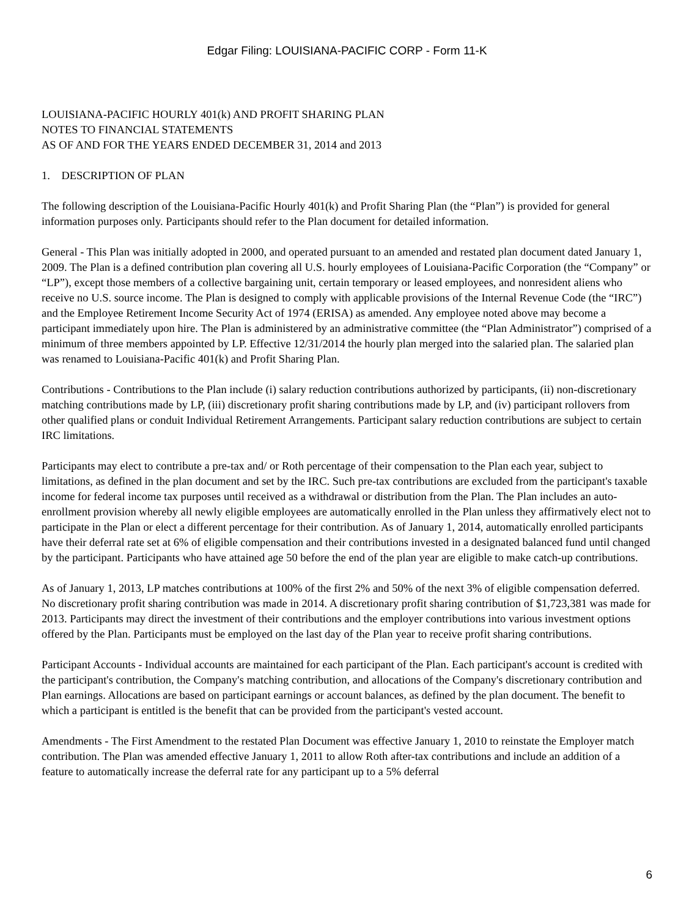Edgar Filing: LOUISIANA-PACIFIC CORP - Form 11-K
LOUISIANA-PACIFIC HOURLY 401(k) AND PROFIT SHARING PLAN
NOTES TO FINANCIAL STATEMENTS
AS OF AND FOR THE YEARS ENDED DECEMBER 31, 2014 and 2013
1. DESCRIPTION OF PLAN
The following description of the Louisiana-Pacific Hourly 401(k) and Profit Sharing Plan (the “Plan”) is provided for general information purposes only. Participants should refer to the Plan document for detailed information.
General - This Plan was initially adopted in 2000, and operated pursuant to an amended and restated plan document dated January 1, 2009. The Plan is a defined contribution plan covering all U.S. hourly employees of Louisiana-Pacific Corporation (the “Company” or “LP”), except those members of a collective bargaining unit, certain temporary or leased employees, and nonresident aliens who receive no U.S. source income. The Plan is designed to comply with applicable provisions of the Internal Revenue Code (the “IRC”) and the Employee Retirement Income Security Act of 1974 (ERISA) as amended. Any employee noted above may become a participant immediately upon hire. The Plan is administered by an administrative committee (the “Plan Administrator”) comprised of a minimum of three members appointed by LP. Effective 12/31/2014 the hourly plan merged into the salaried plan. The salaried plan was renamed to Louisiana-Pacific 401(k) and Profit Sharing Plan.
Contributions - Contributions to the Plan include (i) salary reduction contributions authorized by participants, (ii) non-discretionary matching contributions made by LP, (iii) discretionary profit sharing contributions made by LP, and (iv) participant rollovers from other qualified plans or conduit Individual Retirement Arrangements. Participant salary reduction contributions are subject to certain IRC limitations.
Participants may elect to contribute a pre-tax and/ or Roth percentage of their compensation to the Plan each year, subject to limitations, as defined in the plan document and set by the IRC. Such pre-tax contributions are excluded from the participant's taxable income for federal income tax purposes until received as a withdrawal or distribution from the Plan. The Plan includes an auto-enrollment provision whereby all newly eligible employees are automatically enrolled in the Plan unless they affirmatively elect not to participate in the Plan or elect a different percentage for their contribution. As of January 1, 2014, automatically enrolled participants have their deferral rate set at 6% of eligible compensation and their contributions invested in a designated balanced fund until changed by the participant. Participants who have attained age 50 before the end of the plan year are eligible to make catch-up contributions.
As of January 1, 2013, LP matches contributions at 100% of the first 2% and 50% of the next 3% of eligible compensation deferred. No discretionary profit sharing contribution was made in 2014. A discretionary profit sharing contribution of $1,723,381 was made for 2013. Participants may direct the investment of their contributions and the employer contributions into various investment options offered by the Plan. Participants must be employed on the last day of the Plan year to receive profit sharing contributions.
Participant Accounts - Individual accounts are maintained for each participant of the Plan. Each participant's account is credited with the participant's contribution, the Company's matching contribution, and allocations of the Company's discretionary contribution and Plan earnings. Allocations are based on participant earnings or account balances, as defined by the plan document. The benefit to which a participant is entitled is the benefit that can be provided from the participant's vested account.
Amendments - The First Amendment to the restated Plan Document was effective January 1, 2010 to reinstate the Employer match contribution. The Plan was amended effective January 1, 2011 to allow Roth after-tax contributions and include an addition of a feature to automatically increase the deferral rate for any participant up to a 5% deferral
6